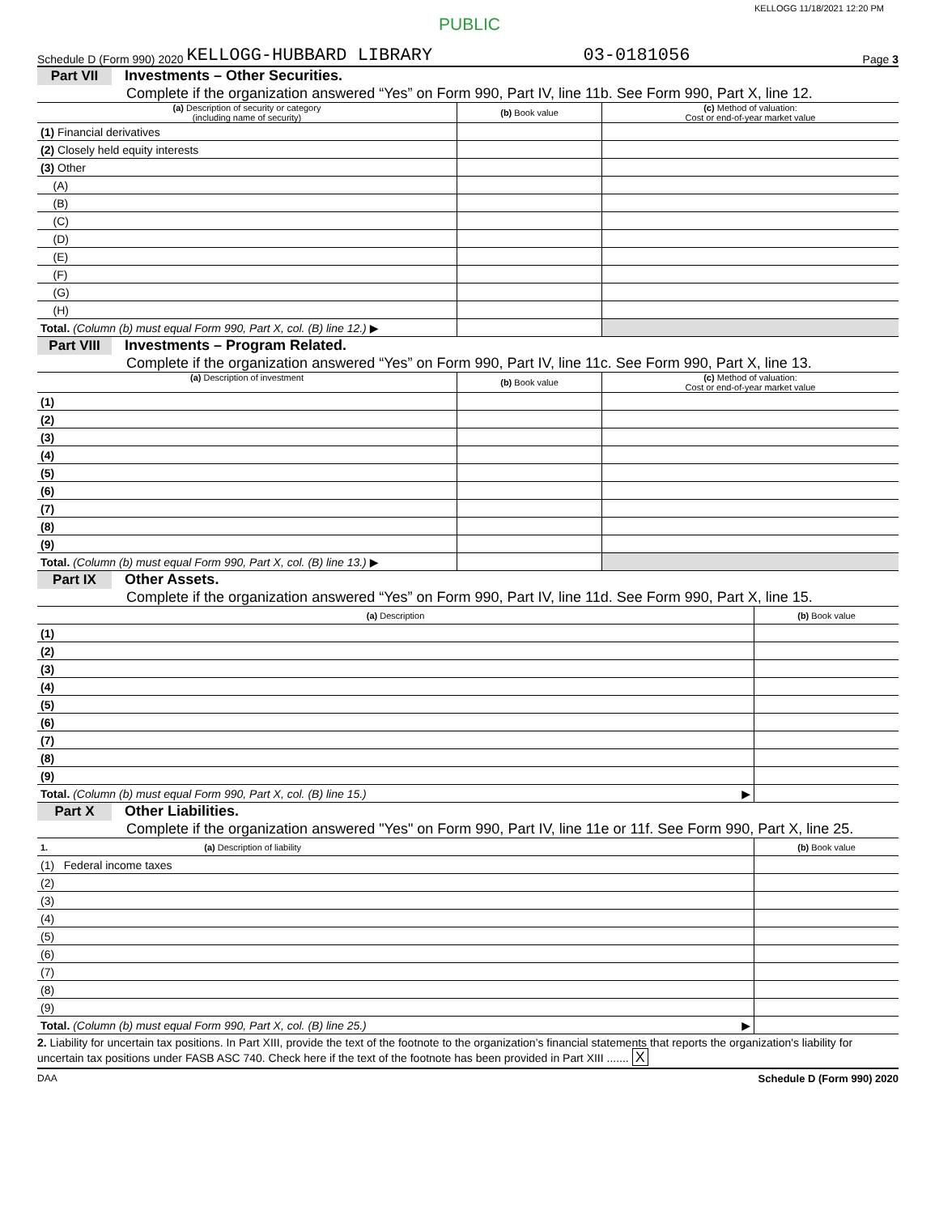KELLOGG 11/18/2021 12:20 PM
PUBLIC
Schedule D (Form 990) 2020 KELLOGG-HUBBARD LIBRARY 03-0181056 Page 3
Part VII Investments – Other Securities.
Complete if the organization answered “Yes” on Form 990, Part IV, line 11b. See Form 990, Part X, line 12.
| (a) Description of security or category (including name of security) | (b) Book value | (c) Method of valuation: Cost or end-of-year market value |
| --- | --- | --- |
| (1) Financial derivatives | | |
| (2) Closely held equity interests | | |
| (3) Other | | |
| (A) | | |
| (B) | | |
| (C) | | |
| (D) | | |
| (E) | | |
| (F) | | |
| (G) | | |
| (H) | | |
| Total. (Column (b) must equal Form 990, Part X, col. (B) line 12.) ▶ | | |
Part VIII Investments – Program Related.
Complete if the organization answered “Yes” on Form 990, Part IV, line 11c. See Form 990, Part X, line 13.
| (a) Description of investment | (b) Book value | (c) Method of valuation: Cost or end-of-year market value |
| --- | --- | --- |
| (1) | | |
| (2) | | |
| (3) | | |
| (4) | | |
| (5) | | |
| (6) | | |
| (7) | | |
| (8) | | |
| (9) | | |
| Total. (Column (b) must equal Form 990, Part X, col. (B) line 13.) ▶ | | |
Part IX Other Assets.
Complete if the organization answered “Yes” on Form 990, Part IV, line 11d. See Form 990, Part X, line 15.
| (a) Description | (b) Book value |
| --- | --- |
| (1) | |
| (2) | |
| (3) | |
| (4) | |
| (5) | |
| (6) | |
| (7) | |
| (8) | |
| (9) | |
| Total. (Column (b) must equal Form 990, Part X, col. (B) line 15.) ▶ | |
Part X Other Liabilities.
Complete if the organization answered "Yes" on Form 990, Part IV, line 11e or 11f. See Form 990, Part X, line 25.
| 1. (a) Description of liability | (b) Book value |
| --- | --- |
| (1) Federal income taxes | |
| (2) | |
| (3) | |
| (4) | |
| (5) | |
| (6) | |
| (7) | |
| (8) | |
| (9) | |
| Total. (Column (b) must equal Form 990, Part X, col. (B) line 25.) ▶ | |
2. Liability for uncertain tax positions. In Part XIII, provide the text of the footnote to the organization’s financial statements that reports the organization's liability for uncertain tax positions under FASB ASC 740. Check here if the text of the footnote has been provided in Part XIII ....... X
DAA Schedule D (Form 990) 2020